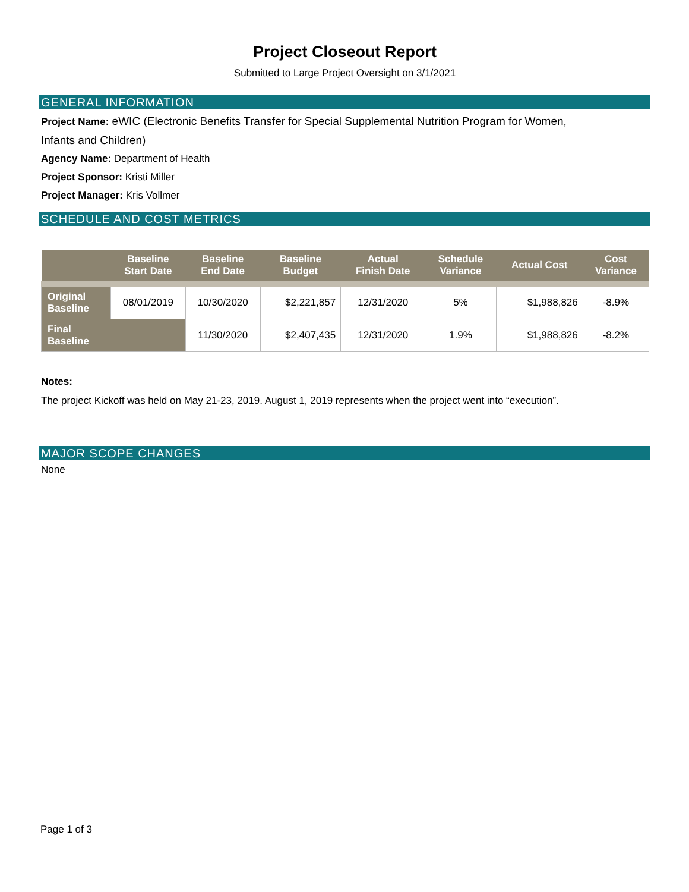Project Closeout Report
Submitted to Large Project Oversight on 3/1/2021
GENERAL INFORMATION
Project Name: eWIC (Electronic Benefits Transfer for Special Supplemental Nutrition Program for Women,
Infants and Children)
Agency Name: Department of Health
Project Sponsor: Kristi Miller
Project Manager: Kris Vollmer
SCHEDULE AND COST METRICS
| | Baseline Start Date | Baseline End Date | Baseline Budget | Actual Finish Date | Schedule Variance | Actual Cost | Cost Variance |
| --- | --- | --- | --- | --- | --- | --- | --- |
| Original Baseline | 08/01/2019 | 10/30/2020 | $2,221,857 | 12/31/2020 | 5% | $1,988,826 | -8.9% |
| Final Baseline | | 11/30/2020 | $2,407,435 | 12/31/2020 | 1.9% | $1,988,826 | -8.2% |
Notes:
The project Kickoff was held on May 21-23, 2019. August 1, 2019 represents when the project went into “execution”.
MAJOR SCOPE CHANGES
None
Page 1 of 3